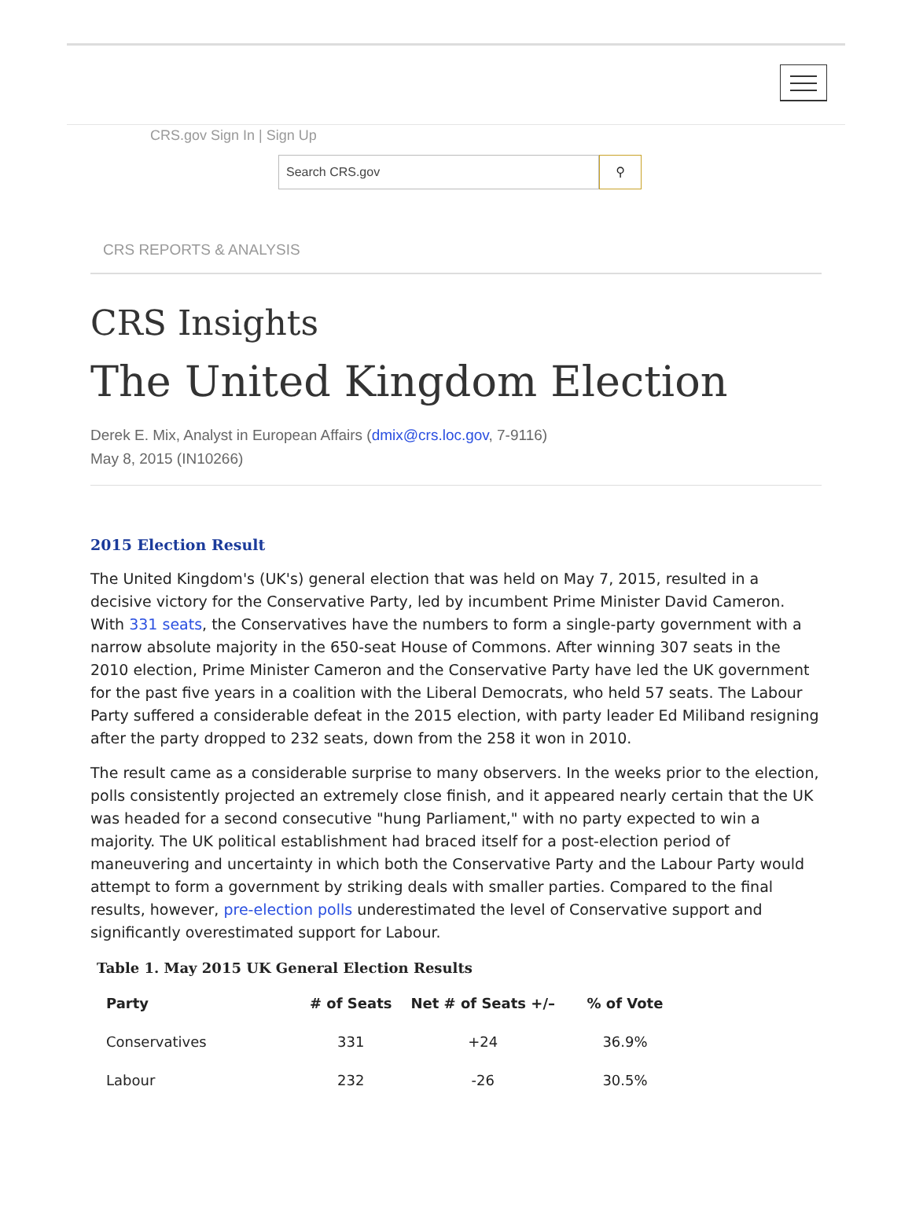CRS.gov Sign In | Sign Up
Search CRS.gov ⚲
CRS REPORTS & ANALYSIS
CRS Insights
The United Kingdom Election
Derek E. Mix, Analyst in European Affairs (dmix@crs.loc.gov, 7-9116)
May 8, 2015 (IN10266)
2015 Election Result
The United Kingdom's (UK's) general election that was held on May 7, 2015, resulted in a decisive victory for the Conservative Party, led by incumbent Prime Minister David Cameron. With 331 seats, the Conservatives have the numbers to form a single-party government with a narrow absolute majority in the 650-seat House of Commons. After winning 307 seats in the 2010 election, Prime Minister Cameron and the Conservative Party have led the UK government for the past five years in a coalition with the Liberal Democrats, who held 57 seats. The Labour Party suffered a considerable defeat in the 2015 election, with party leader Ed Miliband resigning after the party dropped to 232 seats, down from the 258 it won in 2010.
The result came as a considerable surprise to many observers. In the weeks prior to the election, polls consistently projected an extremely close finish, and it appeared nearly certain that the UK was headed for a second consecutive "hung Parliament," with no party expected to win a majority. The UK political establishment had braced itself for a post-election period of maneuvering and uncertainty in which both the Conservative Party and the Labour Party would attempt to form a government by striking deals with smaller parties. Compared to the final results, however, pre-election polls underestimated the level of Conservative support and significantly overestimated support for Labour.
Table 1. May 2015 UK General Election Results
| Party | # of Seats | Net # of Seats +/– | % of Vote |
| --- | --- | --- | --- |
| Conservatives | 331 | +24 | 36.9% |
| Labour | 232 | -26 | 30.5% |